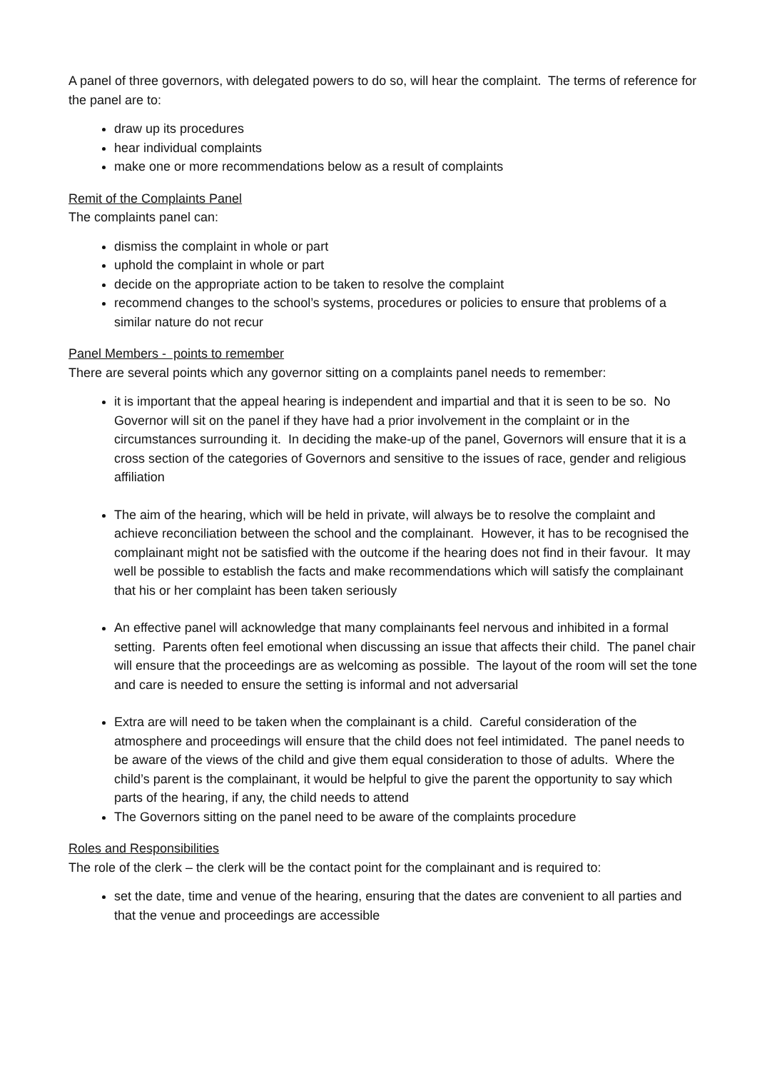A panel of three governors, with delegated powers to do so, will hear the complaint. The terms of reference for the panel are to:
draw up its procedures
hear individual complaints
make one or more recommendations below as a result of complaints
Remit of the Complaints Panel
The complaints panel can:
dismiss the complaint in whole or part
uphold the complaint in whole or part
decide on the appropriate action to be taken to resolve the complaint
recommend changes to the school’s systems, procedures or policies to ensure that problems of a similar nature do not recur
Panel Members - points to remember
There are several points which any governor sitting on a complaints panel needs to remember:
it is important that the appeal hearing is independent and impartial and that it is seen to be so. No Governor will sit on the panel if they have had a prior involvement in the complaint or in the circumstances surrounding it. In deciding the make-up of the panel, Governors will ensure that it is a cross section of the categories of Governors and sensitive to the issues of race, gender and religious affiliation
The aim of the hearing, which will be held in private, will always be to resolve the complaint and achieve reconciliation between the school and the complainant. However, it has to be recognised the complainant might not be satisfied with the outcome if the hearing does not find in their favour. It may well be possible to establish the facts and make recommendations which will satisfy the complainant that his or her complaint has been taken seriously
An effective panel will acknowledge that many complainants feel nervous and inhibited in a formal setting. Parents often feel emotional when discussing an issue that affects their child. The panel chair will ensure that the proceedings are as welcoming as possible. The layout of the room will set the tone and care is needed to ensure the setting is informal and not adversarial
Extra are will need to be taken when the complainant is a child. Careful consideration of the atmosphere and proceedings will ensure that the child does not feel intimidated. The panel needs to be aware of the views of the child and give them equal consideration to those of adults. Where the child’s parent is the complainant, it would be helpful to give the parent the opportunity to say which parts of the hearing, if any, the child needs to attend
The Governors sitting on the panel need to be aware of the complaints procedure
Roles and Responsibilities
The role of the clerk – the clerk will be the contact point for the complainant and is required to:
set the date, time and venue of the hearing, ensuring that the dates are convenient to all parties and that the venue and proceedings are accessible